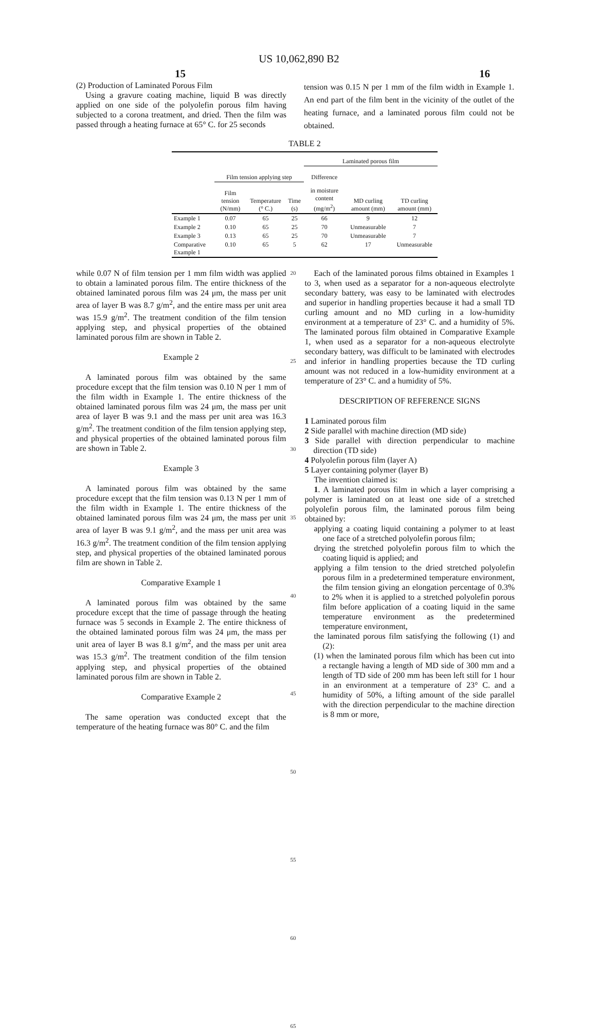US 10,062,890 B2
15 16
(2) Production of Laminated Porous Film
Using a gravure coating machine, liquid B was directly applied on one side of the polyolefin porous film having subjected to a corona treatment, and dried. Then the film was passed through a heating furnace at 65° C. for 25 seconds
tension was 0.15 N per 1 mm of the film width in Example 1. An end part of the film bent in the vicinity of the outlet of the heating furnace, and a laminated porous film could not be obtained.
TABLE 2
| | | | | Laminated porous film | | |
| --- | --- | --- | --- | --- | --- | --- |
| | Film tension applying step | | | Difference | | |
| | Film tension (N/mm) | Temperature (° C.) | Time (s) | in moisture content (mg/m<sup>2</sup>) | MD curling amount (mm) | TD curling amount (mm) |
| Example 1 | 0.07 | 65 | 25 | 66 | 9 | 12 |
| Example 2 | 0.10 | 65 | 25 | 70 | Unmeasurable | 7 |
| Example 3 | 0.13 | 65 | 25 | 70 | Unmeasurable | 7 |
| Comparative Example 1 | 0.10 | 65 | 5 | 62 | 17 | Unmeasurable |
while 0.07 N of film tension per 1 mm film width was applied to obtain a laminated porous film. The entire thickness of the obtained laminated porous film was 24 μm, the mass per unit area of layer B was 8.7 g/m<sup>2</sup>, and the entire mass per unit area was 15.9 g/m<sup>2</sup>. The treatment condition of the film tension applying step, and physical properties of the obtained laminated porous film are shown in Table 2.
Example 2
A laminated porous film was obtained by the same procedure except that the film tension was 0.10 N per 1 mm of the film width in Example 1. The entire thickness of the obtained laminated porous film was 24 μm, the mass per unit area of layer B was 9.1 and the mass per unit area was 16.3 g/m<sup>2</sup>. The treatment condition of the film tension applying step, and physical properties of the obtained laminated porous film are shown in Table 2.
Example 3
A laminated porous film was obtained by the same procedure except that the film tension was 0.13 N per 1 mm of the film width in Example 1. The entire thickness of the obtained laminated porous film was 24 μm, the mass per unit area of layer B was 9.1 g/m<sup>2</sup>, and the mass per unit area was 16.3 g/m<sup>2</sup>. The treatment condition of the film tension applying step, and physical properties of the obtained laminated porous film are shown in Table 2.
Comparative Example 1
A laminated porous film was obtained by the same procedure except that the time of passage through the heating furnace was 5 seconds in Example 2. The entire thickness of the obtained laminated porous film was 24 μm, the mass per unit area of layer B was 8.1 g/m<sup>2</sup>, and the mass per unit area was 15.3 g/m<sup>2</sup>. The treatment condition of the film tension applying step, and physical properties of the obtained laminated porous film are shown in Table 2.
Comparative Example 2
The same operation was conducted except that the temperature of the heating furnace was 80° C. and the film
20
25
30
35
40
45
50
55
60
65
Each of the laminated porous films obtained in Examples 1 to 3, when used as a separator for a non-aqueous electrolyte secondary battery, was easy to be laminated with electrodes and superior in handling properties because it had a small TD curling amount and no MD curling in a low-humidity environment at a temperature of 23° C. and a humidity of 5%. The laminated porous film obtained in Comparative Example 1, when used as a separator for a non-aqueous electrolyte secondary battery, was difficult to be laminated with electrodes and inferior in handling properties because the TD curling amount was not reduced in a low-humidity environment at a temperature of 23° C. and a humidity of 5%.
DESCRIPTION OF REFERENCE SIGNS
1 Laminated porous film
2 Side parallel with machine direction (MD side)
3 Side parallel with direction perpendicular to machine direction (TD side)
4 Polyolefin porous film (layer A)
5 Layer containing polymer (layer B)
The invention claimed is:
1. A laminated porous film in which a layer comprising a polymer is laminated on at least one side of a stretched polyolefin porous film, the laminated porous film being obtained by:
applying a coating liquid containing a polymer to at least one face of a stretched polyolefin porous film;
drying the stretched polyolefin porous film to which the coating liquid is applied; and
applying a film tension to the dried stretched polyolefin porous film in a predetermined temperature environment, the film tension giving an elongation percentage of 0.3% to 2% when it is applied to a stretched polyolefin porous film before application of a coating liquid in the same temperature environment as the predetermined temperature environment,
the laminated porous film satisfying the following (1) and (2):
(1) when the laminated porous film which has been cut into a rectangle having a length of MD side of 300 mm and a length of TD side of 200 mm has been left still for 1 hour in an environment at a temperature of 23° C. and a humidity of 50%, a lifting amount of the side parallel with the direction perpendicular to the machine direction is 8 mm or more,